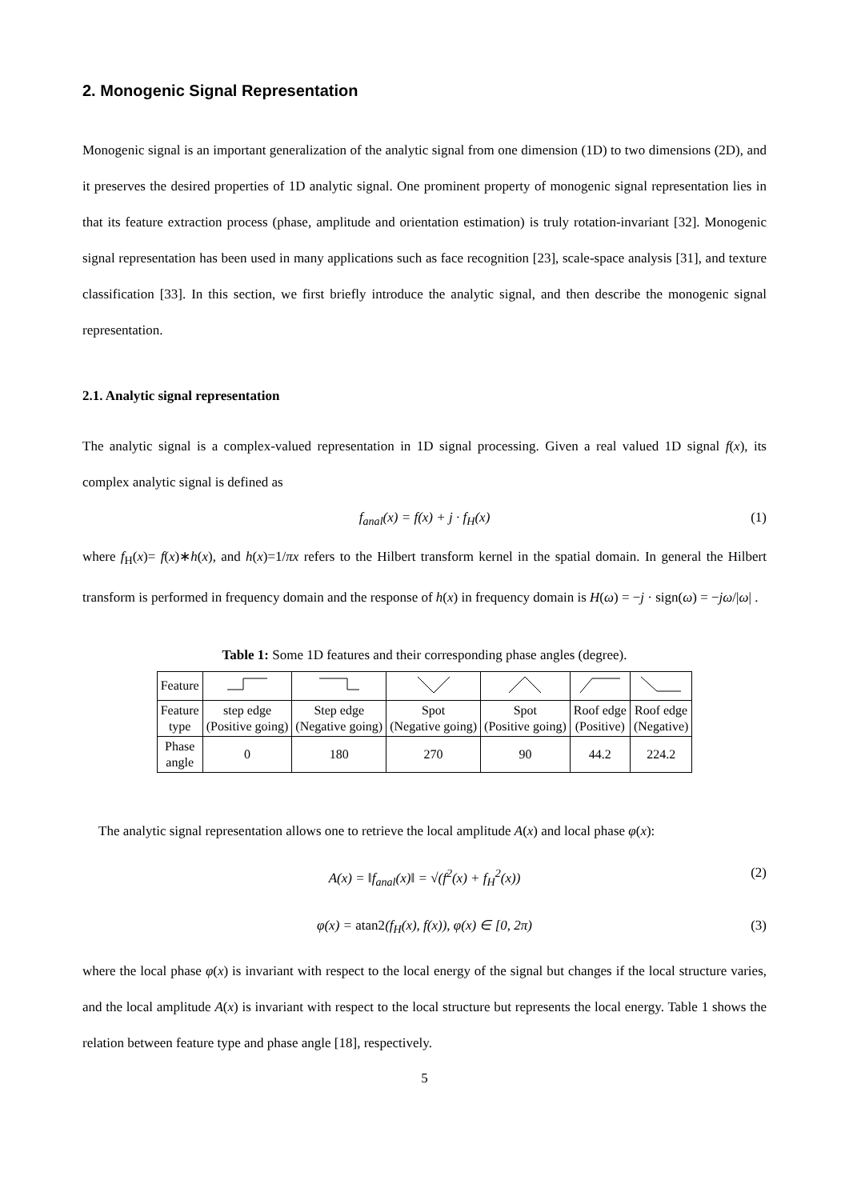2. Monogenic Signal Representation
Monogenic signal is an important generalization of the analytic signal from one dimension (1D) to two dimensions (2D), and it preserves the desired properties of 1D analytic signal. One prominent property of monogenic signal representation lies in that its feature extraction process (phase, amplitude and orientation estimation) is truly rotation-invariant [32]. Monogenic signal representation has been used in many applications such as face recognition [23], scale-space analysis [31], and texture classification [33]. In this section, we first briefly introduce the analytic signal, and then describe the monogenic signal representation.
2.1. Analytic signal representation
The analytic signal is a complex-valued representation in 1D signal processing. Given a real valued 1D signal f(x), its complex analytic signal is defined as
f<sub>anal</sub>(x) = f(x) + j · f<sub>H</sub>(x) (1)
where f<sub>H</sub>(x)= f(x)∗h(x), and h(x)=1/πx refers to the Hilbert transform kernel in the spatial domain. In general the Hilbert transform is performed in frequency domain and the response of h(x) in frequency domain is H(ω) = −j · sign(ω) = −jω/|ω| .
Table 1: Some 1D features and their corresponding phase angles (degree).
| Feature | | | | | | |
| Feature type | step edge (Positive going) | Step edge (Negative going) | Spot (Negative going) | Spot (Positive going) | Roof edge (Positive) | Roof edge (Negative) |
| Phase angle | 0 | 180 | 270 | 90 | 44.2 | 224.2 |
The analytic signal representation allows one to retrieve the local amplitude A(x) and local phase φ(x):
A(x) = ‖f<sub>anal</sub>(x)‖ = √(f<sup>2</sup>(x) + f<sub>H</sub><sup>2</sup>(x)) (2)
φ(x) = atan2(f<sub>H</sub>(x), f(x)), φ(x) ∈ [0, 2π) (3)
where the local phase φ(x) is invariant with respect to the local energy of the signal but changes if the local structure varies, and the local amplitude A(x) is invariant with respect to the local structure but represents the local energy. Table 1 shows the relation between feature type and phase angle [18], respectively.
5